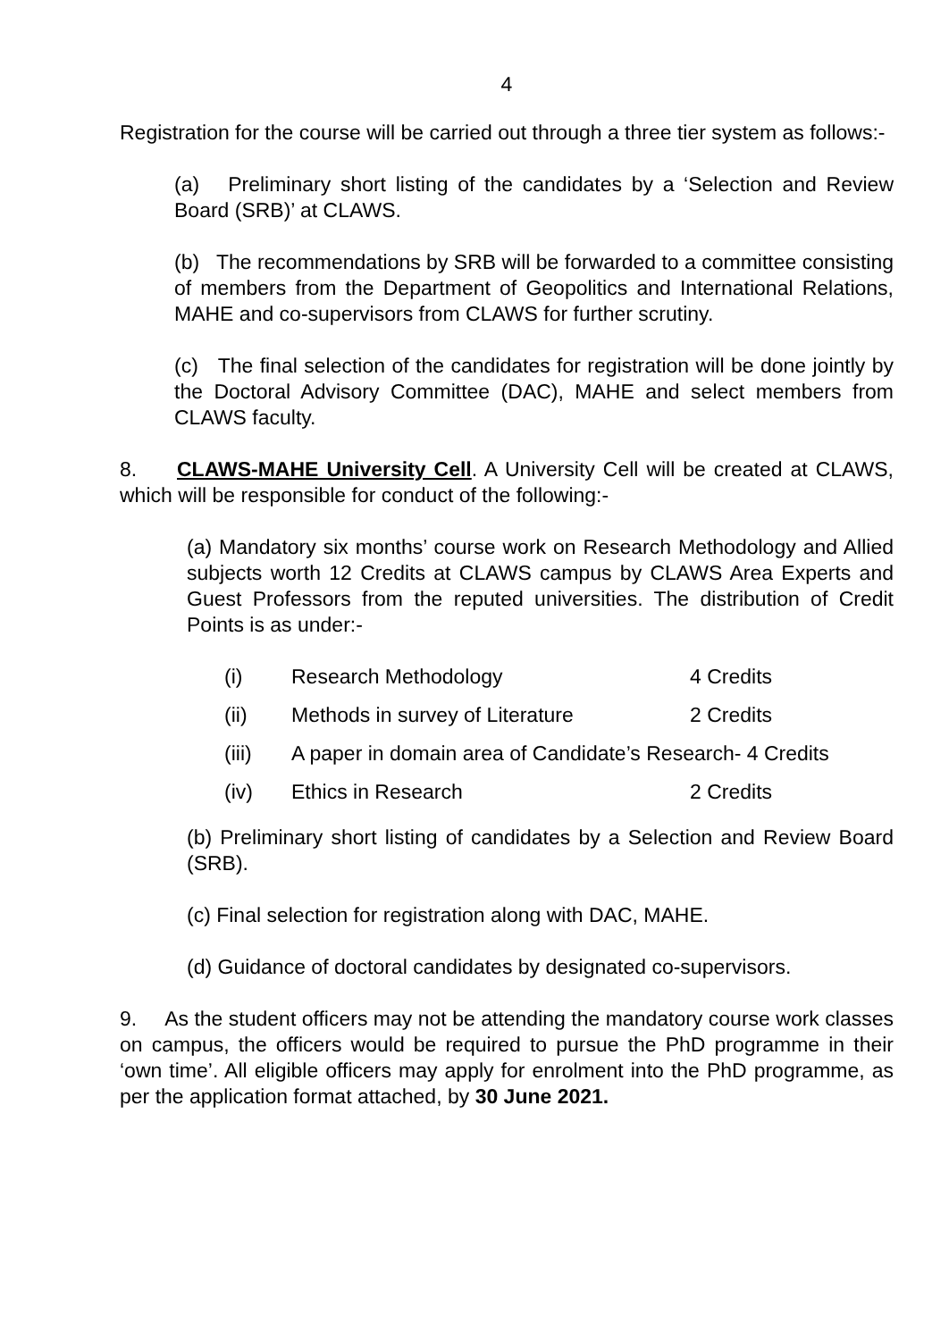4
Registration for the course will be carried out through a three tier system as follows:-
(a) Preliminary short listing of the candidates by a ‘Selection and Review Board (SRB)’ at CLAWS.
(b) The recommendations by SRB will be forwarded to a committee consisting of members from the Department of Geopolitics and International Relations, MAHE and co-supervisors from CLAWS for further scrutiny.
(c) The final selection of the candidates for registration will be done jointly by the Doctoral Advisory Committee (DAC), MAHE and select members from CLAWS faculty.
8. CLAWS-MAHE University Cell. A University Cell will be created at CLAWS, which will be responsible for conduct of the following:-
(a) Mandatory six months’ course work on Research Methodology and Allied subjects worth 12 Credits at CLAWS campus by CLAWS Area Experts and Guest Professors from the reputed universities. The distribution of Credit Points is as under:-
(i) Research Methodology 4 Credits
(ii) Methods in survey of Literature 2 Credits
(iii) A paper in domain area of Candidate’s Research- 4 Credits
(iv) Ethics in Research 2 Credits
(b) Preliminary short listing of candidates by a Selection and Review Board (SRB).
(c) Final selection for registration along with DAC, MAHE.
(d) Guidance of doctoral candidates by designated co-supervisors.
9. As the student officers may not be attending the mandatory course work classes on campus, the officers would be required to pursue the PhD programme in their ‘own time’. All eligible officers may apply for enrolment into the PhD programme, as per the application format attached, by 30 June 2021.